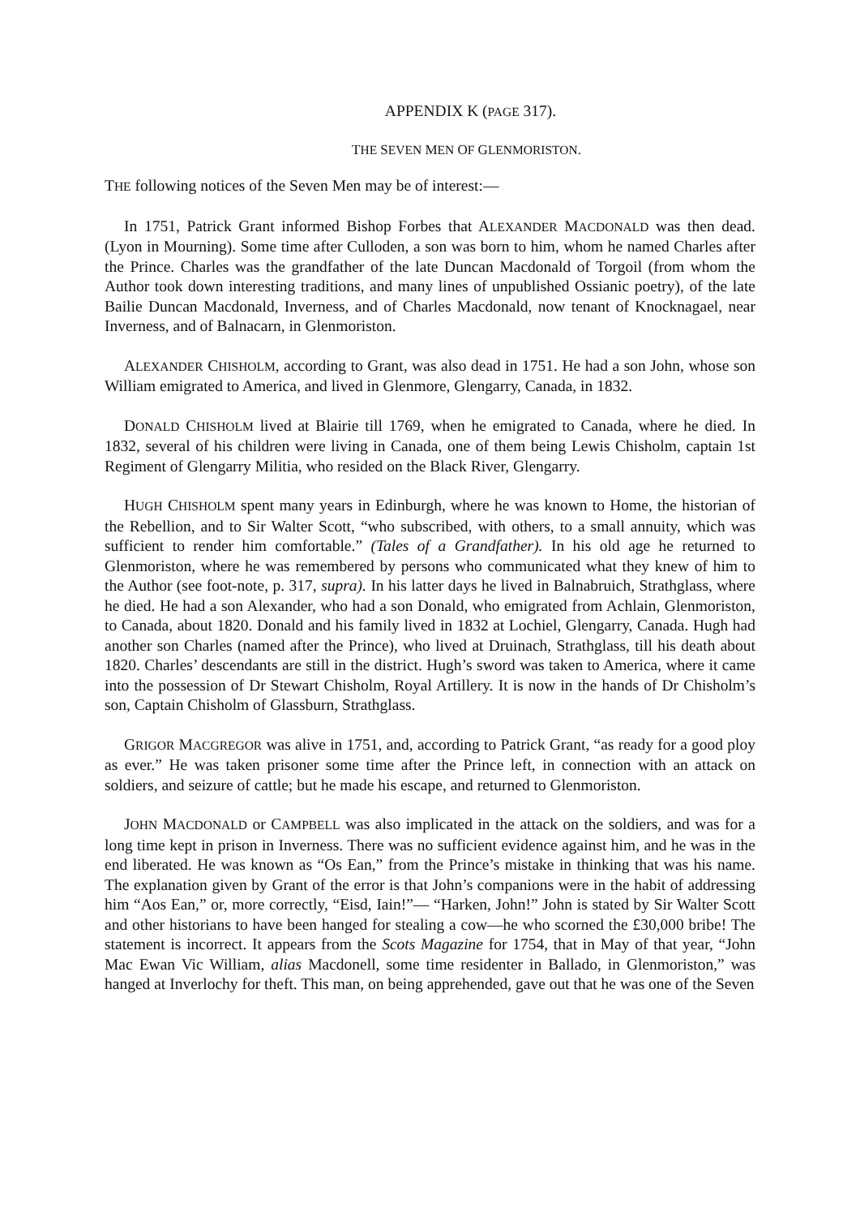APPENDIX K (PAGE 317).
THE SEVEN MEN OF GLENMORISTON.
THE following notices of the Seven Men may be of interest:—
In 1751, Patrick Grant informed Bishop Forbes that ALEXANDER MACDONALD was then dead. (Lyon in Mourning). Some time after Culloden, a son was born to him, whom he named Charles after the Prince. Charles was the grandfather of the late Duncan Macdonald of Torgoil (from whom the Author took down interesting traditions, and many lines of unpublished Ossianic poetry), of the late Bailie Duncan Macdonald, Inverness, and of Charles Macdonald, now tenant of Knocknagael, near Inverness, and of Balnacarn, in Glenmoriston.
ALEXANDER CHISHOLM, according to Grant, was also dead in 1751. He had a son John, whose son William emigrated to America, and lived in Glenmore, Glengarry, Canada, in 1832.
DONALD CHISHOLM lived at Blairie till 1769, when he emigrated to Canada, where he died. In 1832, several of his children were living in Canada, one of them being Lewis Chisholm, captain 1st Regiment of Glengarry Militia, who resided on the Black River, Glengarry.
HUGH CHISHOLM spent many years in Edinburgh, where he was known to Home, the historian of the Rebellion, and to Sir Walter Scott, “who subscribed, with others, to a small annuity, which was sufficient to render him comfortable.” (Tales of a Grandfather). In his old age he returned to Glenmoriston, where he was remembered by persons who communicated what they knew of him to the Author (see foot-note, p. 317, supra). In his latter days he lived in Balnabruich, Strathglass, where he died. He had a son Alexander, who had a son Donald, who emigrated from Achlain, Glenmoriston, to Canada, about 1820. Donald and his family lived in 1832 at Lochiel, Glengarry, Canada. Hugh had another son Charles (named after the Prince), who lived at Druinach, Strathglass, till his death about 1820. Charles’ descendants are still in the district. Hugh’s sword was taken to America, where it came into the possession of Dr Stewart Chisholm, Royal Artillery. It is now in the hands of Dr Chisholm’s son, Captain Chisholm of Glassburn, Strathglass.
GRIGOR MACGREGOR was alive in 1751, and, according to Patrick Grant, “as ready for a good ploy as ever.” He was taken prisoner some time after the Prince left, in connection with an attack on soldiers, and seizure of cattle; but he made his escape, and returned to Glenmoriston.
JOHN MACDONALD or CAMPBELL was also implicated in the attack on the soldiers, and was for a long time kept in prison in Inverness. There was no sufficient evidence against him, and he was in the end liberated. He was known as “Os Ean,” from the Prince’s mistake in thinking that was his name. The explanation given by Grant of the error is that John’s companions were in the habit of addressing him “Aos Ean,” or, more correctly, “Eisd, Iain!”— “Harken, John!” John is stated by Sir Walter Scott and other historians to have been hanged for stealing a cow—he who scorned the £30,000 bribe! The statement is incorrect. It appears from the Scots Magazine for 1754, that in May of that year, “John Mac Ewan Vic William, alias Macdonell, some time residenter in Ballado, in Glenmoriston,” was hanged at Inverlochy for theft. This man, on being apprehended, gave out that he was one of the Seven